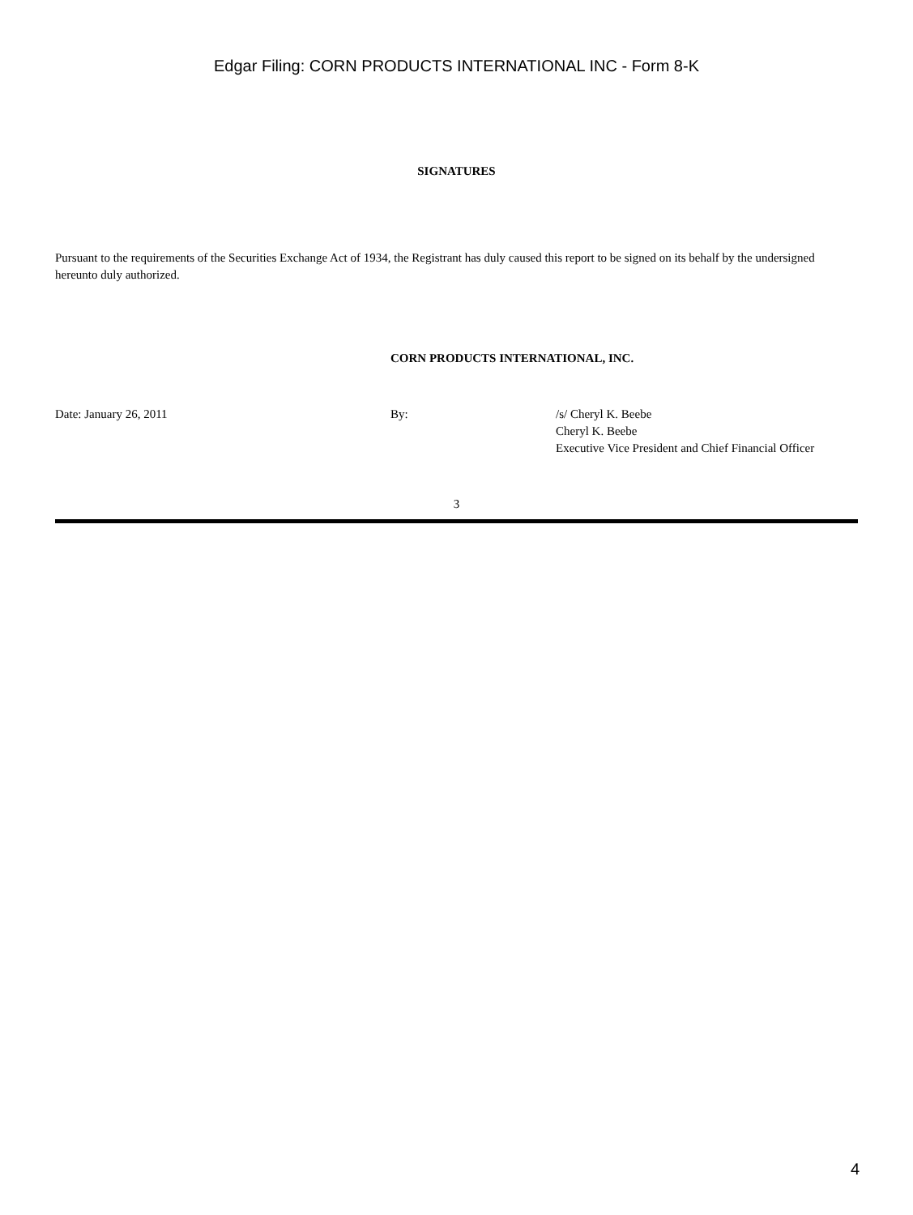Edgar Filing: CORN PRODUCTS INTERNATIONAL INC - Form 8-K
SIGNATURES
Pursuant to the requirements of the Securities Exchange Act of 1934, the Registrant has duly caused this report to be signed on its behalf by the undersigned hereunto duly authorized.
CORN PRODUCTS INTERNATIONAL, INC.
Date: January 26, 2011 By: /s/ Cheryl K. Beebe
Cheryl K. Beebe
Executive Vice President and Chief Financial Officer
3
4